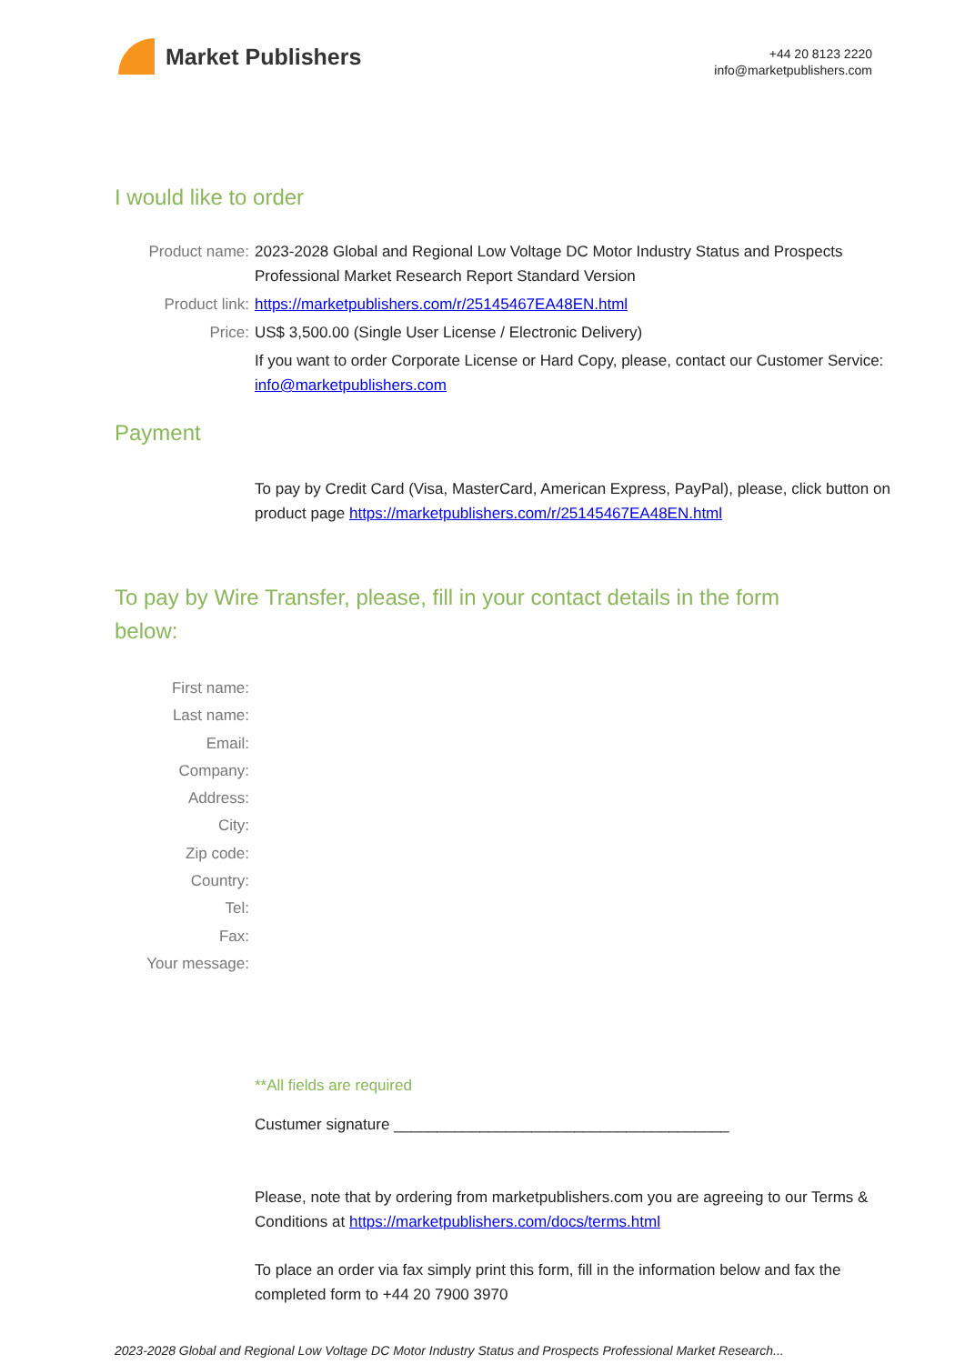Market Publishers
+44 20 8123 2220
info@marketpublishers.com
I would like to order
Product name: 2023-2028 Global and Regional Low Voltage DC Motor Industry Status and Prospects Professional Market Research Report Standard Version
Product link: https://marketpublishers.com/r/25145467EA48EN.html
Price: US$ 3,500.00 (Single User License / Electronic Delivery)
If you want to order Corporate License or Hard Copy, please, contact our Customer Service:
info@marketpublishers.com
Payment
To pay by Credit Card (Visa, MasterCard, American Express, PayPal), please, click button on product page https://marketpublishers.com/r/25145467EA48EN.html
To pay by Wire Transfer, please, fill in your contact details in the form below:
First name:
Last name:
Email:
Company:
Address:
City:
Zip code:
Country:
Tel:
Fax:
Your message:
**All fields are required
Custumer signature _______________________________________
Please, note that by ordering from marketpublishers.com you are agreeing to our Terms & Conditions at https://marketpublishers.com/docs/terms.html
To place an order via fax simply print this form, fill in the information below and fax the completed form to +44 20 7900 3970
2023-2028 Global and Regional Low Voltage DC Motor Industry Status and Prospects Professional Market Research...